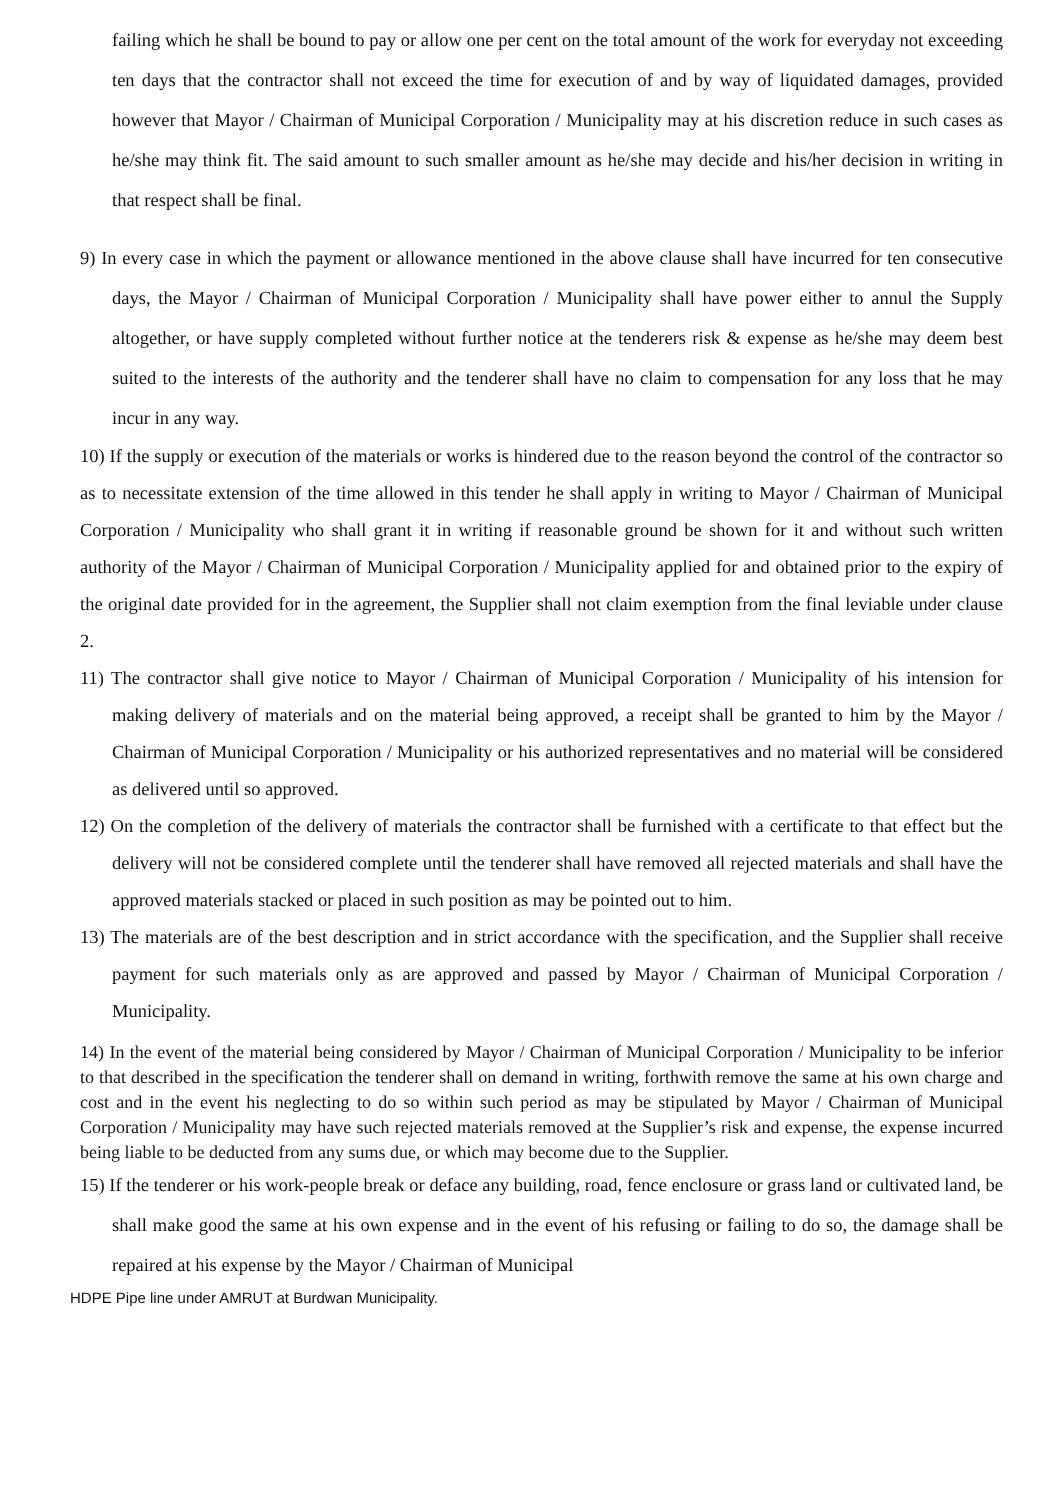failing which he shall be bound to pay or allow one per cent on the total amount of the work for everyday not exceeding ten days that the contractor shall not exceed the time for execution of and by way of liquidated damages, provided however that Mayor / Chairman of Municipal Corporation / Municipality may at his discretion reduce in such cases as he/she may think fit. The said amount to such smaller amount as he/she may decide and his/her decision in writing in that respect shall be final.
9) In every case in which the payment or allowance mentioned in the above clause shall have incurred for ten consecutive days, the Mayor / Chairman of Municipal Corporation / Municipality shall have power either to annul the Supply altogether, or have supply completed without further notice at the tenderers risk & expense as he/she may deem best suited to the interests of the authority and the tenderer shall have no claim to compensation for any loss that he may incur in any way.
10) If the supply or execution of the materials or works is hindered due to the reason beyond the control of the contractor so as to necessitate extension of the time allowed in this tender he shall apply in writing to Mayor / Chairman of Municipal Corporation / Municipality who shall grant it in writing if reasonable ground be shown for it and without such written authority of the Mayor / Chairman of Municipal Corporation / Municipality applied for and obtained prior to the expiry of the original date provided for in the agreement, the Supplier shall not claim exemption from the final leviable under clause 2.
11) The contractor shall give notice to Mayor / Chairman of Municipal Corporation / Municipality of his intension for making delivery of materials and on the material being approved, a receipt shall be granted to him by the Mayor / Chairman of Municipal Corporation / Municipality or his authorized representatives and no material will be considered as delivered until so approved.
12) On the completion of the delivery of materials the contractor shall be furnished with a certificate to that effect but the delivery will not be considered complete until the tenderer shall have removed all rejected materials and shall have the approved materials stacked or placed in such position as may be pointed out to him.
13) The materials are of the best description and in strict accordance with the specification, and the Supplier shall receive payment for such materials only as are approved and passed by Mayor / Chairman of Municipal Corporation / Municipality.
14) In the event of the material being considered by Mayor / Chairman of Municipal Corporation / Municipality to be inferior to that described in the specification the tenderer shall on demand in writing, forthwith remove the same at his own charge and cost and in the event his neglecting to do so within such period as may be stipulated by Mayor / Chairman of Municipal Corporation / Municipality may have such rejected materials removed at the Supplier’s risk and expense, the expense incurred being liable to be deducted from any sums due, or which may become due to the Supplier.
15) If the tenderer or his work-people break or deface any building, road, fence enclosure or grass land or cultivated land, be shall make good the same at his own expense and in the event of his refusing or failing to do so, the damage shall be repaired at his expense by the Mayor / Chairman of Municipal
HDPE Pipe line under AMRUT at Burdwan Municipality.